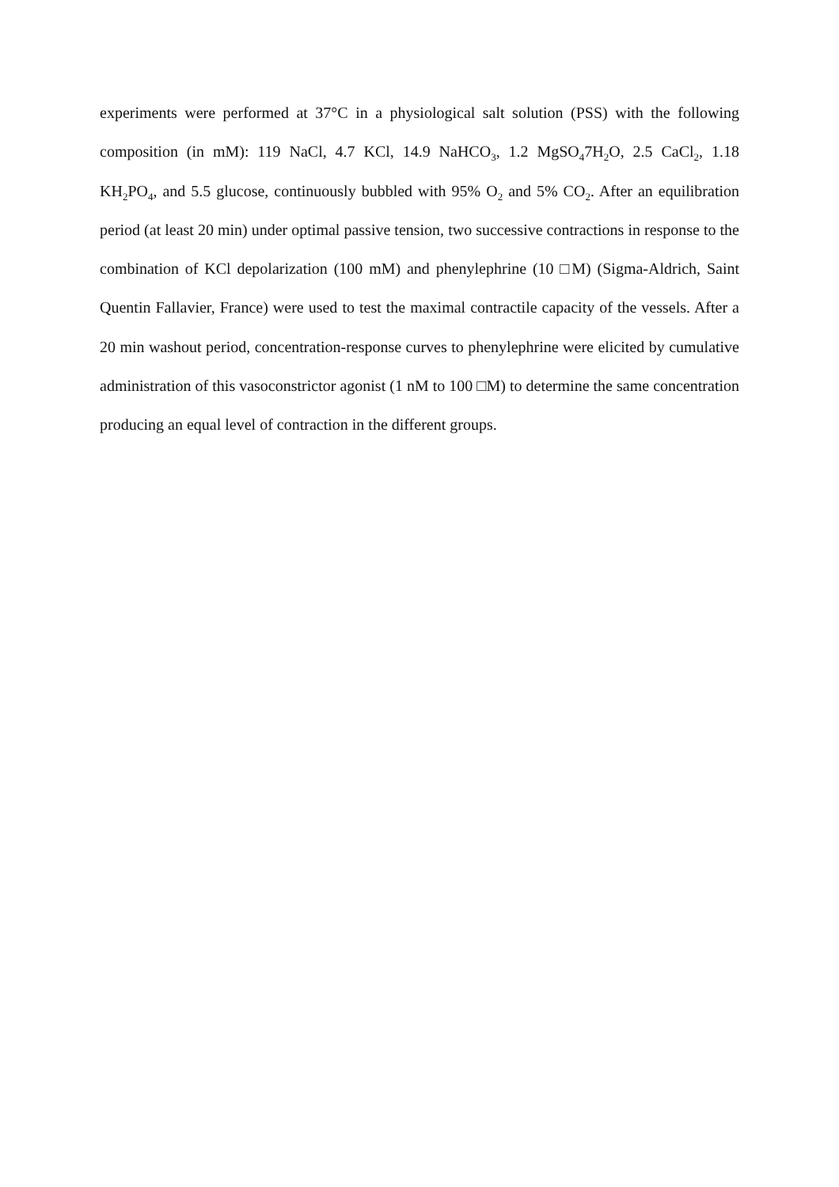experiments were performed at 37°C in a physiological salt solution (PSS) with the following composition (in mM): 119 NaCl, 4.7 KCl, 14.9 NaHCO<sub>3</sub>, 1.2 MgSO<sub>4</sub>7H<sub>2</sub>O, 2.5 CaCl<sub>2</sub>, 1.18 KH<sub>2</sub>PO<sub>4</sub>, and 5.5 glucose, continuously bubbled with 95% O<sub>2</sub> and 5% CO<sub>2</sub>. After an equilibration period (at least 20 min) under optimal passive tension, two successive contractions in response to the combination of KCl depolarization (100 mM) and phenylephrine (10 □M) (Sigma-Aldrich, Saint Quentin Fallavier, France) were used to test the maximal contractile capacity of the vessels. After a 20 min washout period, concentration-response curves to phenylephrine were elicited by cumulative administration of this vasoconstrictor agonist (1 nM to 100 □M) to determine the same concentration producing an equal level of contraction in the different groups.